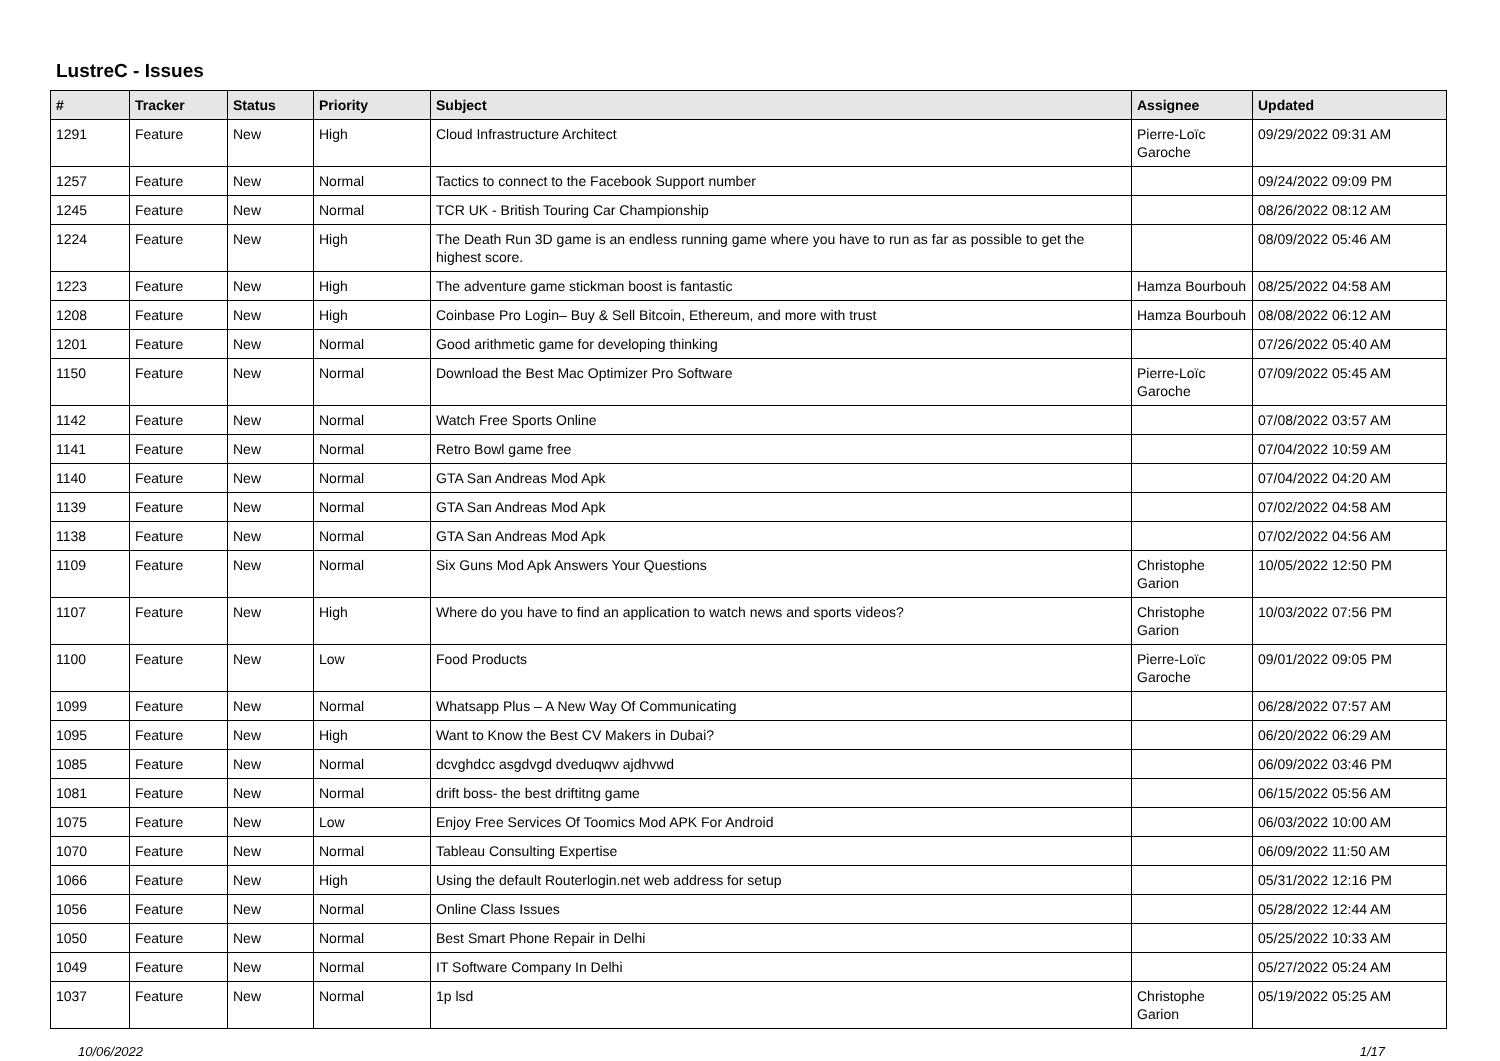LustreC - Issues
| # | Tracker | Status | Priority | Subject | Assignee | Updated |
| --- | --- | --- | --- | --- | --- | --- |
| 1291 | Feature | New | High | Cloud Infrastructure Architect | Pierre-Loïc Garoche | 09/29/2022 09:31 AM |
| 1257 | Feature | New | Normal | Tactics to connect to the Facebook Support number | | 09/24/2022 09:09 PM |
| 1245 | Feature | New | Normal | TCR UK - British Touring Car Championship | | 08/26/2022 08:12 AM |
| 1224 | Feature | New | High | The Death Run 3D game is an endless running game where you have to run as far as possible to get the highest score. | | 08/09/2022 05:46 AM |
| 1223 | Feature | New | High | The adventure game stickman boost is fantastic | Hamza Bourbouh | 08/25/2022 04:58 AM |
| 1208 | Feature | New | High | Coinbase Pro Login– Buy & Sell Bitcoin, Ethereum, and more with trust | Hamza Bourbouh | 08/08/2022 06:12 AM |
| 1201 | Feature | New | Normal | Good arithmetic game for developing thinking | | 07/26/2022 05:40 AM |
| 1150 | Feature | New | Normal | Download the Best Mac Optimizer Pro Software | Pierre-Loïc Garoche | 07/09/2022 05:45 AM |
| 1142 | Feature | New | Normal | Watch Free Sports Online | | 07/08/2022 03:57 AM |
| 1141 | Feature | New | Normal | Retro Bowl game free | | 07/04/2022 10:59 AM |
| 1140 | Feature | New | Normal | GTA San Andreas Mod Apk | | 07/04/2022 04:20 AM |
| 1139 | Feature | New | Normal | GTA San Andreas Mod Apk | | 07/02/2022 04:58 AM |
| 1138 | Feature | New | Normal | GTA San Andreas Mod Apk | | 07/02/2022 04:56 AM |
| 1109 | Feature | New | Normal | Six Guns Mod Apk Answers Your Questions | Christophe Garion | 10/05/2022 12:50 PM |
| 1107 | Feature | New | High | Where do you have to find an application to watch news and sports videos? | Christophe Garion | 10/03/2022 07:56 PM |
| 1100 | Feature | New | Low | Food Products | Pierre-Loïc Garoche | 09/01/2022 09:05 PM |
| 1099 | Feature | New | Normal | Whatsapp Plus – A New Way Of Communicating | | 06/28/2022 07:57 AM |
| 1095 | Feature | New | High | Want to Know the Best CV Makers in Dubai? | | 06/20/2022 06:29 AM |
| 1085 | Feature | New | Normal | dcvghdcc asgdvgd dveduqwv ajdhvwd | | 06/09/2022 03:46 PM |
| 1081 | Feature | New | Normal | drift boss- the best driftitng game | | 06/15/2022 05:56 AM |
| 1075 | Feature | New | Low | Enjoy Free Services Of Toomics Mod APK For Android | | 06/03/2022 10:00 AM |
| 1070 | Feature | New | Normal | Tableau Consulting Expertise | | 06/09/2022 11:50 AM |
| 1066 | Feature | New | High | Using the default Routerlogin.net web address for setup | | 05/31/2022 12:16 PM |
| 1056 | Feature | New | Normal | Online Class Issues | | 05/28/2022 12:44 AM |
| 1050 | Feature | New | Normal | Best Smart Phone Repair in Delhi | | 05/25/2022 10:33 AM |
| 1049 | Feature | New | Normal | IT Software Company In Delhi | | 05/27/2022 05:24 AM |
| 1037 | Feature | New | Normal | 1p lsd | Christophe Garion | 05/19/2022 05:25 AM |
10/06/2022 1/17